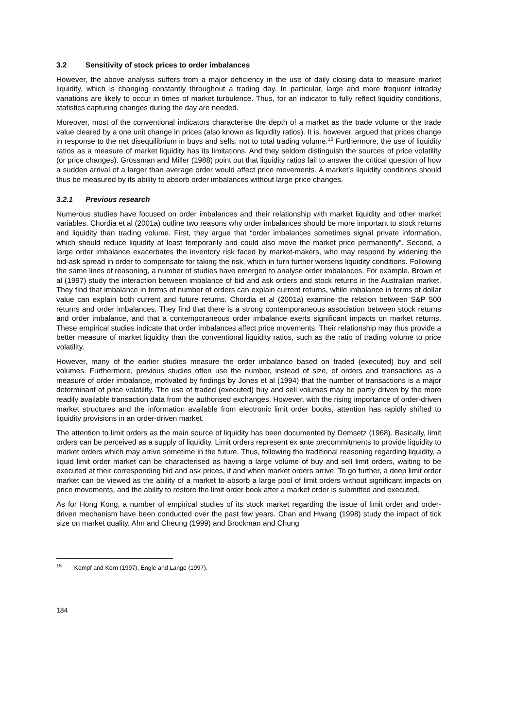3.2 Sensitivity of stock prices to order imbalances
However, the above analysis suffers from a major deficiency in the use of daily closing data to measure market liquidity, which is changing constantly throughout a trading day. In particular, large and more frequent intraday variations are likely to occur in times of market turbulence. Thus, for an indicator to fully reflect liquidity conditions, statistics capturing changes during the day are needed.
Moreover, most of the conventional indicators characterise the depth of a market as the trade volume or the trade value cleared by a one unit change in prices (also known as liquidity ratios). It is, however, argued that prices change in response to the net disequilibrium in buys and sells, not to total trading volume.<sup>15</sup> Furthermore, the use of liquidity ratios as a measure of market liquidity has its limitations. And they seldom distinguish the sources of price volatility (or price changes). Grossman and Miller (1988) point out that liquidity ratios fail to answer the critical question of how a sudden arrival of a larger than average order would affect price movements. A market’s liquidity conditions should thus be measured by its ability to absorb order imbalances without large price changes.
3.2.1 Previous research
Numerous studies have focused on order imbalances and their relationship with market liquidity and other market variables. Chordia et al (2001a) outline two reasons why order imbalances should be more important to stock returns and liquidity than trading volume. First, they argue that “order imbalances sometimes signal private information, which should reduce liquidity at least temporarily and could also move the market price permanently”. Second, a large order imbalance exacerbates the inventory risk faced by market-makers, who may respond by widening the bid-ask spread in order to compensate for taking the risk, which in turn further worsens liquidity conditions. Following the same lines of reasoning, a number of studies have emerged to analyse order imbalances. For example, Brown et al (1997) study the interaction between imbalance of bid and ask orders and stock returns in the Australian market. They find that imbalance in terms of number of orders can explain current returns, while imbalance in terms of dollar value can explain both current and future returns. Chordia et al (2001a) examine the relation between S&P 500 returns and order imbalances. They find that there is a strong contemporaneous association between stock returns and order imbalance, and that a contemporaneous order imbalance exerts significant impacts on market returns. These empirical studies indicate that order imbalances affect price movements. Their relationship may thus provide a better measure of market liquidity than the conventional liquidity ratios, such as the ratio of trading volume to price volatility.
However, many of the earlier studies measure the order imbalance based on traded (executed) buy and sell volumes. Furthermore, previous studies often use the number, instead of size, of orders and transactions as a measure of order imbalance, motivated by findings by Jones et al (1994) that the number of transactions is a major determinant of price volatility. The use of traded (executed) buy and sell volumes may be partly driven by the more readily available transaction data from the authorised exchanges. However, with the rising importance of order-driven market structures and the information available from electronic limit order books, attention has rapidly shifted to liquidity provisions in an order-driven market.
The attention to limit orders as the main source of liquidity has been documented by Demsetz (1968). Basically, limit orders can be perceived as a supply of liquidity. Limit orders represent ex ante precommitments to provide liquidity to market orders which may arrive sometime in the future. Thus, following the traditional reasoning regarding liquidity, a liquid limit order market can be characterised as having a large volume of buy and sell limit orders, waiting to be executed at their corresponding bid and ask prices, if and when market orders arrive. To go further, a deep limit order market can be viewed as the ability of a market to absorb a large pool of limit orders without significant impacts on price movements, and the ability to restore the limit order book after a market order is submitted and executed.
As for Hong Kong, a number of empirical studies of its stock market regarding the issue of limit order and order-driven mechanism have been conducted over the past few years. Chan and Hwang (1998) study the impact of tick size on market quality. Ahn and Cheung (1999) and Brockman and Chung
<sup>15</sup> Kempf and Korn (1997), Engle and Lange (1997).
184